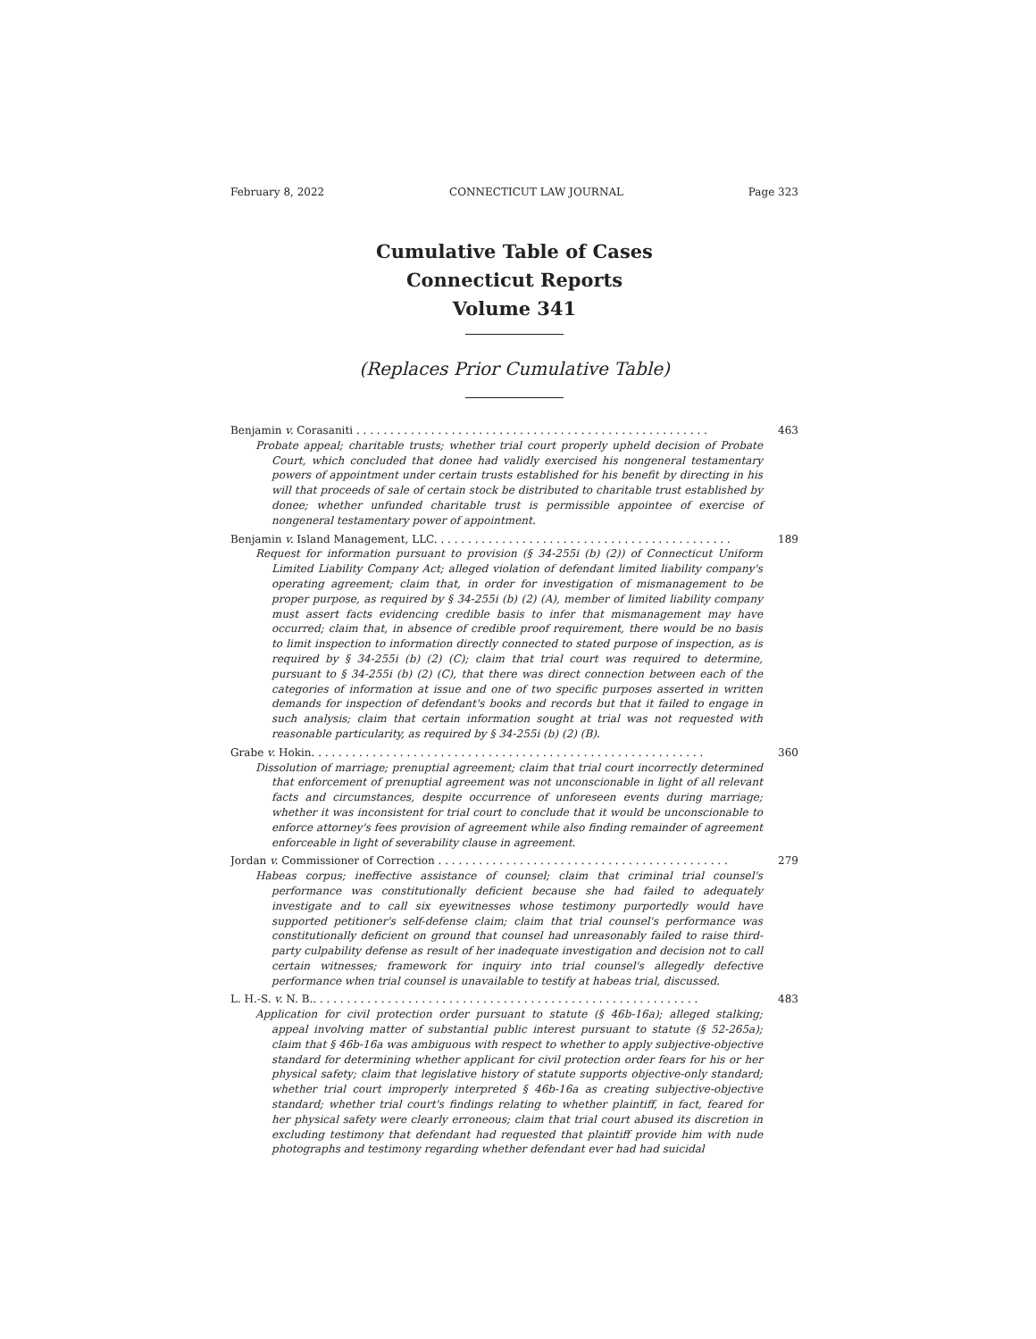February 8, 2022 CONNECTICUT LAW JOURNAL Page 323
Cumulative Table of Cases
Connecticut Reports
Volume 341
(Replaces Prior Cumulative Table)
Benjamin v. Corasaniti . . . . . . . . . . . . . . . . . . . . . . . . . . . . . . . . . . . . . . . . . . . . . . . . . . . . 463
Probate appeal; charitable trusts; whether trial court properly upheld decision of Probate Court, which concluded that donee had validly exercised his nongeneral testamentary powers of appointment under certain trusts established for his benefit by directing in his will that proceeds of sale of certain stock be distributed to charitable trust established by donee; whether unfunded charitable trust is permissible appointee of exercise of nongeneral testamentary power of appointment.
Benjamin v. Island Management, LLC. . . . . . . . . . . . . . . . . . . . . . . . . . . . . . . . . . . . . . . . . . . . 189
Request for information pursuant to provision (§ 34-255i (b) (2)) of Connecticut Uniform Limited Liability Company Act; alleged violation of defendant limited liability company's operating agreement; claim that, in order for investigation of mismanagement to be proper purpose, as required by § 34-255i (b) (2) (A), member of limited liability company must assert facts evidencing credible basis to infer that mismanagement may have occurred; claim that, in absence of credible proof requirement, there would be no basis to limit inspection to information directly connected to stated purpose of inspection, as is required by § 34-255i (b) (2) (C); claim that trial court was required to determine, pursuant to § 34-255i (b) (2) (C), that there was direct connection between each of the categories of information at issue and one of two specific purposes asserted in written demands for inspection of defendant's books and records but that it failed to engage in such analysis; claim that certain information sought at trial was not requested with reasonable particularity, as required by § 34-255i (b) (2) (B).
Grabe v. Hokin. . . . . . . . . . . . . . . . . . . . . . . . . . . . . . . . . . . . . . . . . . . . . . . . . . . . . . . . . . 360
Dissolution of marriage; prenuptial agreement; claim that trial court incorrectly determined that enforcement of prenuptial agreement was not unconscionable in light of all relevant facts and circumstances, despite occurrence of unforeseen events during marriage; whether it was inconsistent for trial court to conclude that it would be unconscionable to enforce attorney's fees provision of agreement while also finding remainder of agreement enforceable in light of severability clause in agreement.
Jordan v. Commissioner of Correction . . . . . . . . . . . . . . . . . . . . . . . . . . . . . . . . . . . . . . . . . . . 279
Habeas corpus; ineffective assistance of counsel; claim that criminal trial counsel's performance was constitutionally deficient because she had failed to adequately investigate and to call six eyewitnesses whose testimony purportedly would have supported petitioner's self-defense claim; claim that trial counsel's performance was constitutionally deficient on ground that counsel had unreasonably failed to raise third-party culpability defense as result of her inadequate investigation and decision not to call certain witnesses; framework for inquiry into trial counsel's allegedly defective performance when trial counsel is unavailable to testify at habeas trial, discussed.
L. H.-S. v. N. B.. . . . . . . . . . . . . . . . . . . . . . . . . . . . . . . . . . . . . . . . . . . . . . . . . . . . . . . . . 483
Application for civil protection order pursuant to statute (§ 46b-16a); alleged stalking; appeal involving matter of substantial public interest pursuant to statute (§ 52-265a); claim that § 46b-16a was ambiguous with respect to whether to apply subjective-objective standard for determining whether applicant for civil protection order fears for his or her physical safety; claim that legislative history of statute supports objective-only standard; whether trial court improperly interpreted § 46b-16a as creating subjective-objective standard; whether trial court's findings relating to whether plaintiff, in fact, feared for her physical safety were clearly erroneous; claim that trial court abused its discretion in excluding testimony that defendant had requested that plaintiff provide him with nude photographs and testimony regarding whether defendant ever had had suicidal